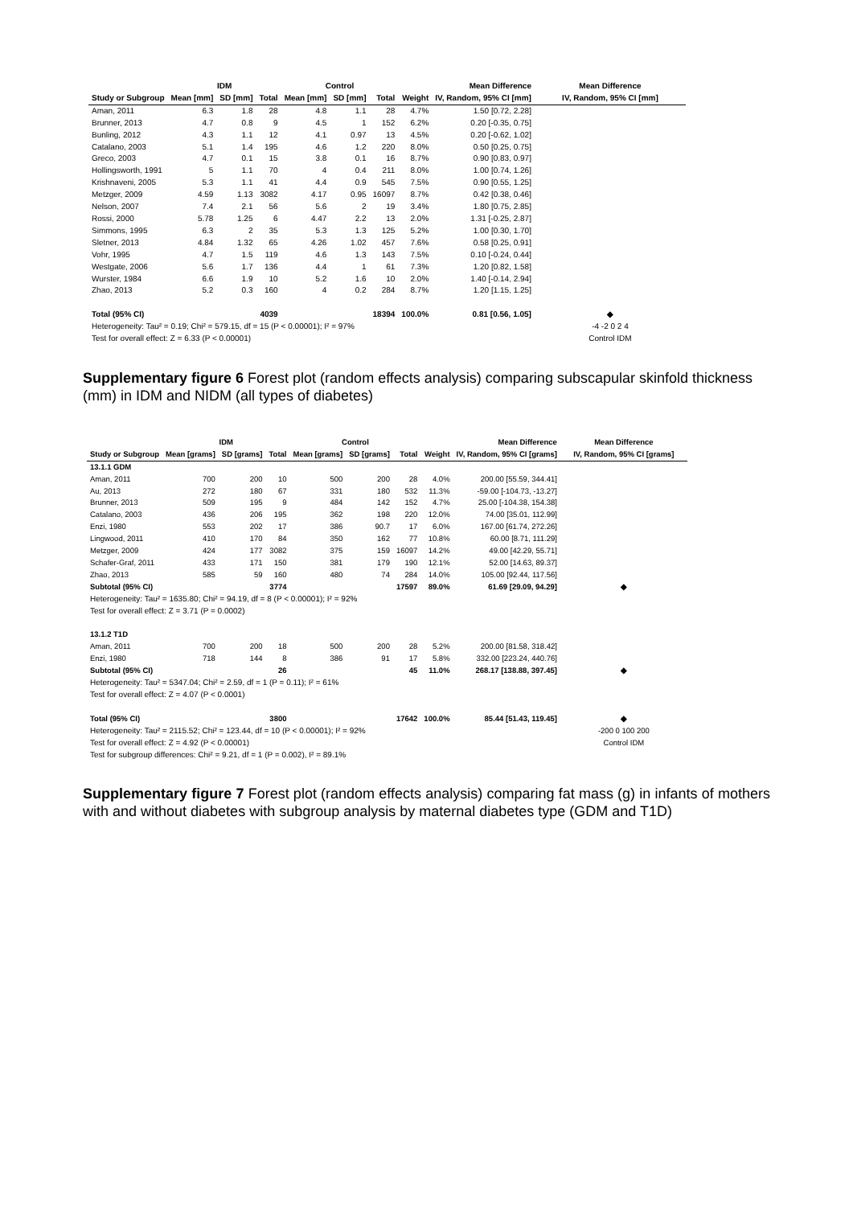| | IDM | | | Control | | | | Mean Difference | Mean Difference |
| --- | --- | --- | --- | --- | --- | --- | --- | --- | --- |
| Study or Subgroup | Mean [mm] | SD [mm] | Total | Mean [mm] | SD [mm] | Total | Weight | IV, Random, 95% CI [mm] | IV, Random, 95% CI [mm] |
| Aman, 2011 | 6.3 | 1.8 | 28 | 4.8 | 1.1 | 28 | 4.7% | 1.50 [0.72, 2.28] | |
| Brunner, 2013 | 4.7 | 0.8 | 9 | 4.5 | 1 | 152 | 6.2% | 0.20 [-0.35, 0.75] | |
| Bunling, 2012 | 4.3 | 1.1 | 12 | 4.1 | 0.97 | 13 | 4.5% | 0.20 [-0.62, 1.02] | |
| Catalano, 2003 | 5.1 | 1.4 | 195 | 4.6 | 1.2 | 220 | 8.0% | 0.50 [0.25, 0.75] | |
| Greco, 2003 | 4.7 | 0.1 | 15 | 3.8 | 0.1 | 16 | 8.7% | 0.90 [0.83, 0.97] | |
| Hollingsworth, 1991 | 5 | 1.1 | 70 | 4 | 0.4 | 211 | 8.0% | 1.00 [0.74, 1.26] | |
| Krishnaveni, 2005 | 5.3 | 1.1 | 41 | 4.4 | 0.9 | 545 | 7.5% | 0.90 [0.55, 1.25] | |
| Metzger, 2009 | 4.59 | 1.13 | 3082 | 4.17 | 0.95 | 16097 | 8.7% | 0.42 [0.38, 0.46] | |
| Nelson, 2007 | 7.4 | 2.1 | 56 | 5.6 | 2 | 19 | 3.4% | 1.80 [0.75, 2.85] | |
| Rossi, 2000 | 5.78 | 1.25 | 6 | 4.47 | 2.2 | 13 | 2.0% | 1.31 [-0.25, 2.87] | |
| Simmons, 1995 | 6.3 | 2 | 35 | 5.3 | 1.3 | 125 | 5.2% | 1.00 [0.30, 1.70] | |
| Sletner, 2013 | 4.84 | 1.32 | 65 | 4.26 | 1.02 | 457 | 7.6% | 0.58 [0.25, 0.91] | |
| Vohr, 1995 | 4.7 | 1.5 | 119 | 4.6 | 1.3 | 143 | 7.5% | 0.10 [-0.24, 0.44] | |
| Westgate, 2006 | 5.6 | 1.7 | 136 | 4.4 | 1 | 61 | 7.3% | 1.20 [0.82, 1.58] | |
| Wurster, 1984 | 6.6 | 1.9 | 10 | 5.2 | 1.6 | 10 | 2.0% | 1.40 [-0.14, 2.94] | |
| Zhao, 2013 | 5.2 | 0.3 | 160 | 4 | 0.2 | 284 | 8.7% | 1.20 [1.15, 1.25] | |
| Total (95% CI) | | | 4039 | | | 18394 | 100.0% | 0.81 [0.56, 1.05] | ◆ |
| Heterogeneity: Tau² = 0.19; Chi² = 579.15, df = 15 (P < 0.00001); I² = 97% | | | | | | | | | -4 -2 0 2 4 |
| Test for overall effect: Z = 6.33 (P < 0.00001) | | | | | | | | | Control IDM |
Supplementary figure 6 Forest plot (random effects analysis) comparing subscapular skinfold thickness (mm) in IDM and NIDM (all types of diabetes)
| | IDM | | | Control | | | | Mean Difference | Mean Difference |
| --- | --- | --- | --- | --- | --- | --- | --- | --- | --- |
| Study or Subgroup | Mean [grams] | SD [grams] | Total | Mean [grams] | SD [grams] | Total | Weight | IV, Random, 95% CI [grams] | IV, Random, 95% CI [grams] |
| 13.1.1 GDM | | | | | | | | | |
| Aman, 2011 | 700 | 200 | 10 | 500 | 200 | 28 | 4.0% | 200.00 [55.59, 344.41] | |
| Au, 2013 | 272 | 180 | 67 | 331 | 180 | 532 | 11.3% | -59.00 [-104.73, -13.27] | |
| Brunner, 2013 | 509 | 195 | 9 | 484 | 142 | 152 | 4.7% | 25.00 [-104.38, 154.38] | |
| Catalano, 2003 | 436 | 206 | 195 | 362 | 198 | 220 | 12.0% | 74.00 [35.01, 112.99] | |
| Enzi, 1980 | 553 | 202 | 17 | 386 | 90.7 | 17 | 6.0% | 167.00 [61.74, 272.26] | |
| Lingwood, 2011 | 410 | 170 | 84 | 350 | 162 | 77 | 10.8% | 60.00 [8.71, 111.29] | |
| Metzger, 2009 | 424 | 177 | 3082 | 375 | 159 | 16097 | 14.2% | 49.00 [42.29, 55.71] | |
| Schafer-Graf, 2011 | 433 | 171 | 150 | 381 | 179 | 190 | 12.1% | 52.00 [14.63, 89.37] | |
| Zhao, 2013 | 585 | 59 | 160 | 480 | 74 | 284 | 14.0% | 105.00 [92.44, 117.56] | |
| Subtotal (95% CI) | | | 3774 | | | 17597 | 89.0% | 61.69 [29.09, 94.29] | ◆ |
| Heterogeneity: Tau² = 1635.80; Chi² = 94.19, df = 8 (P < 0.00001); I² = 92% | | | | | | | | | |
| Test for overall effect: Z = 3.71 (P = 0.0002) | | | | | | | | | |
| 13.1.2 T1D | | | | | | | | | |
| Aman, 2011 | 700 | 200 | 18 | 500 | 200 | 28 | 5.2% | 200.00 [81.58, 318.42] | |
| Enzi, 1980 | 718 | 144 | 8 | 386 | 91 | 17 | 5.8% | 332.00 [223.24, 440.76] | |
| Subtotal (95% CI) | | | 26 | | | 45 | 11.0% | 268.17 [138.88, 397.45] | ◆ |
| Heterogeneity: Tau² = 5347.04; Chi² = 2.59, df = 1 (P = 0.11); I² = 61% | | | | | | | | | |
| Test for overall effect: Z = 4.07 (P < 0.0001) | | | | | | | | | |
| Total (95% CI) | | | 3800 | | | 17642 | 100.0% | 85.44 [51.43, 119.45] | ◆ |
| Heterogeneity: Tau² = 2115.52; Chi² = 123.44, df = 10 (P < 0.00001); I² = 92% | | | | | | | | | -200 0 100 200 |
| Test for overall effect: Z = 4.92 (P < 0.00001) | | | | | | | | | Control IDM |
| Test for subgroup differences: Chi² = 9.21, df = 1 (P = 0.002), I² = 89.1% | | | | | | | | | |
Supplementary figure 7 Forest plot (random effects analysis) comparing fat mass (g) in infants of mothers with and without diabetes with subgroup analysis by maternal diabetes type (GDM and T1D)